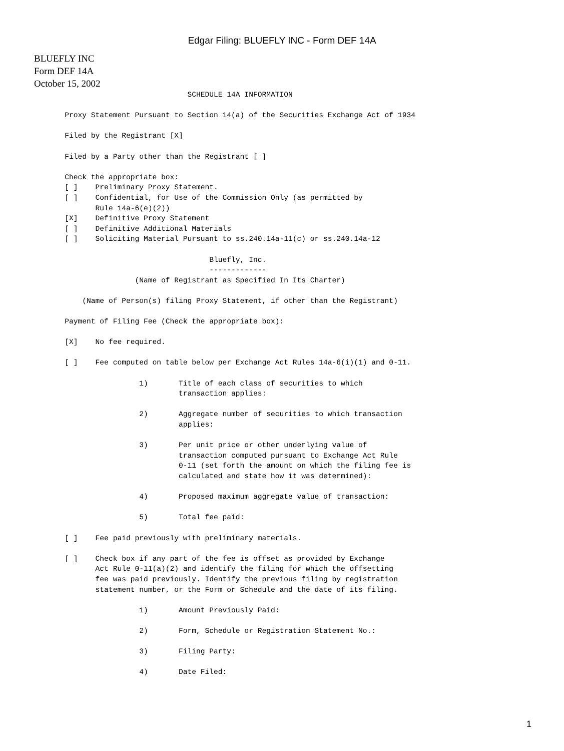Edgar Filing: BLUEFLY INC - Form DEF 14A
BLUEFLY INC
Form DEF 14A
October 15, 2002
                                   SCHEDULE 14A INFORMATION

       Proxy Statement Pursuant to Section 14(a) of the Securities Exchange Act of 1934

       Filed by the Registrant [X]

       Filed by a Party other than the Registrant [ ]

       Check the appropriate box:
       [ ]    Preliminary Proxy Statement.
       [ ]    Confidential, for Use of the Commission Only (as permitted by
              Rule 14a-6(e)(2))
       [X]    Definitive Proxy Statement
       [ ]    Definitive Additional Materials
       [ ]    Soliciting Material Pursuant to ss.240.14a-11(c) or ss.240.14a-12

                                        Bluefly, Inc.
                                        -------------
                       (Name of Registrant as Specified In Its Charter)

           (Name of Person(s) filing Proxy Statement, if other than the Registrant)

       Payment of Filing Fee (Check the appropriate box):

       [X]    No fee required.

       [ ]    Fee computed on table below per Exchange Act Rules 14a-6(i)(1) and 0-11.

                        1)       Title of each class of securities to which
                                 transaction applies:

                        2)       Aggregate number of securities to which transaction
                                 applies:

                        3)       Per unit price or other underlying value of
                                 transaction computed pursuant to Exchange Act Rule
                                 0-11 (set forth the amount on which the filing fee is
                                 calculated and state how it was determined):

                        4)       Proposed maximum aggregate value of transaction:

                        5)       Total fee paid:

       [ ]    Fee paid previously with preliminary materials.

       [ ]    Check box if any part of the fee is offset as provided by Exchange
              Act Rule 0-11(a)(2) and identify the filing for which the offsetting
              fee was paid previously. Identify the previous filing by registration
              statement number, or the Form or Schedule and the date of its filing.

                        1)       Amount Previously Paid:

                        2)       Form, Schedule or Registration Statement No.:

                        3)       Filing Party:

                        4)       Date Filed:
1